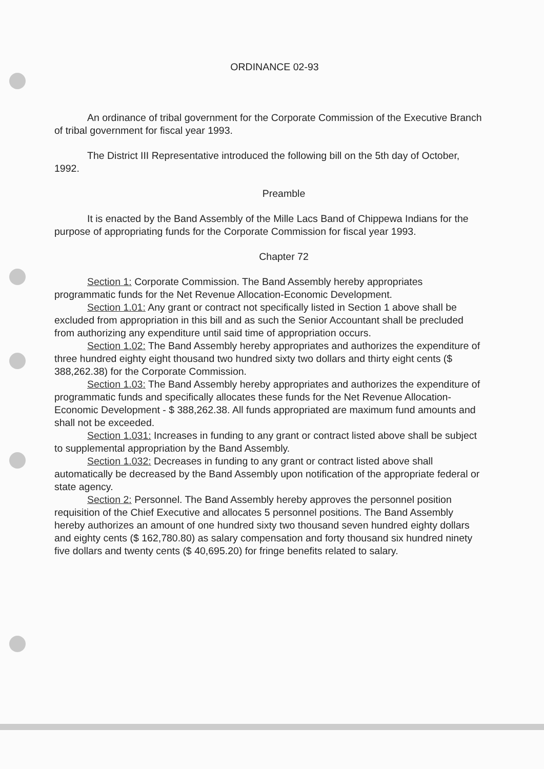ORDINANCE 02-93
An ordinance of tribal government for the Corporate Commission of the Executive Branch of tribal government for fiscal year 1993.
The District III Representative introduced the following bill on the 5th day of October, 1992.
Preamble
It is enacted by the Band Assembly of the Mille Lacs Band of Chippewa Indians for the purpose of appropriating funds for the Corporate Commission for fiscal year 1993.
Chapter 72
Section 1: Corporate Commission. The Band Assembly hereby appropriates programmatic funds for the Net Revenue Allocation-Economic Development.
Section 1.01: Any grant or contract not specifically listed in Section 1 above shall be excluded from appropriation in this bill and as such the Senior Accountant shall be precluded from authorizing any expenditure until said time of appropriation occurs.
Section 1.02: The Band Assembly hereby appropriates and authorizes the expenditure of three hundred eighty eight thousand two hundred sixty two dollars and thirty eight cents ($ 388,262.38) for the Corporate Commission.
Section 1.03: The Band Assembly hereby appropriates and authorizes the expenditure of programmatic funds and specifically allocates these funds for the Net Revenue Allocation-Economic Development - $ 388,262.38. All funds appropriated are maximum fund amounts and shall not be exceeded.
Section 1.031: Increases in funding to any grant or contract listed above shall be subject to supplemental appropriation by the Band Assembly.
Section 1.032: Decreases in funding to any grant or contract listed above shall automatically be decreased by the Band Assembly upon notification of the appropriate federal or state agency.
Section 2: Personnel. The Band Assembly hereby approves the personnel position requisition of the Chief Executive and allocates 5 personnel positions. The Band Assembly hereby authorizes an amount of one hundred sixty two thousand seven hundred eighty dollars and eighty cents ($ 162,780.80) as salary compensation and forty thousand six hundred ninety five dollars and twenty cents ($ 40,695.20) for fringe benefits related to salary.